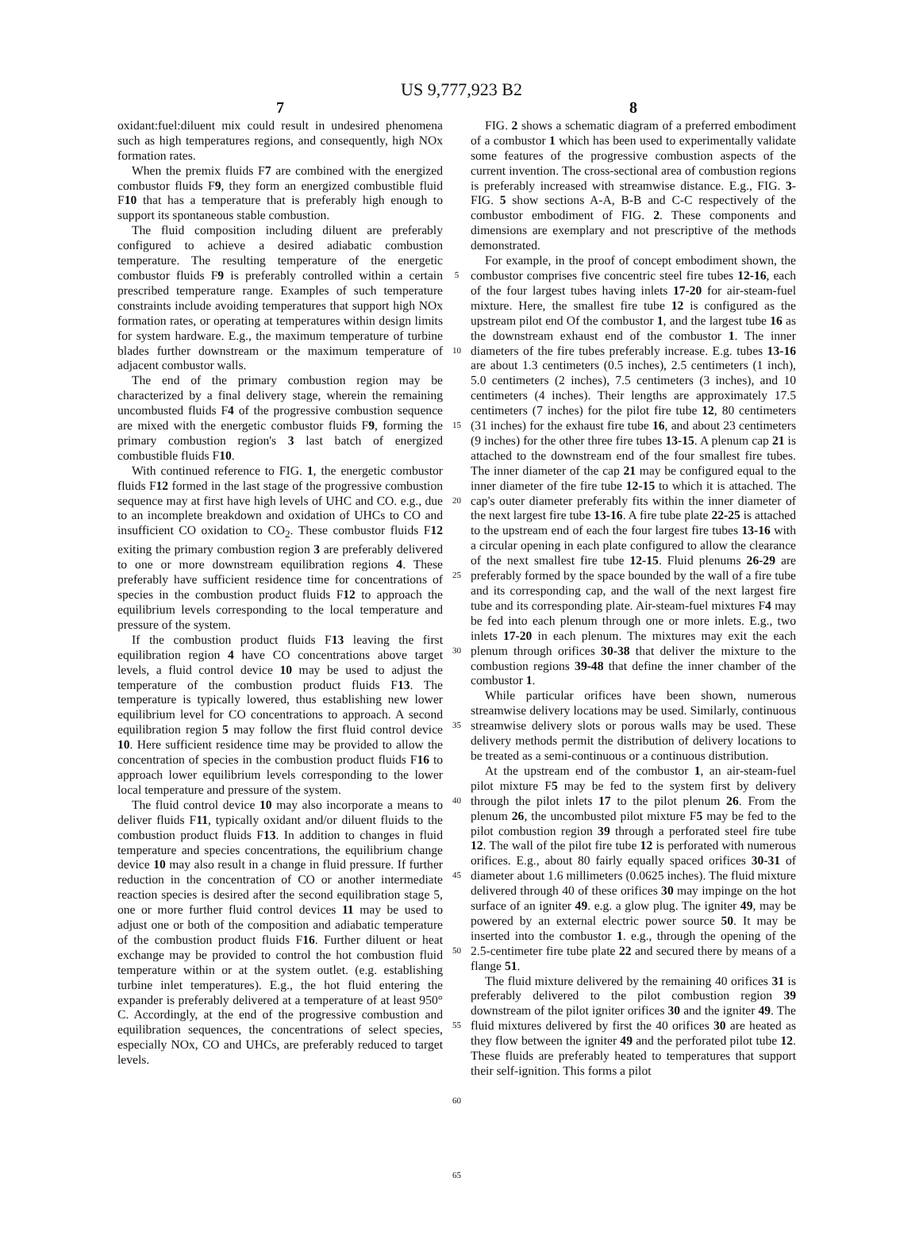US 9,777,923 B2
7
oxidant:fuel:diluent mix could result in undesired phenomena such as high temperatures regions, and consequently, high NOx formation rates.
When the premix fluids F7 are combined with the energized combustor fluids F9, they form an energized combustible fluid F10 that has a temperature that is preferably high enough to support its spontaneous stable combustion.
The fluid composition including diluent are preferably configured to achieve a desired adiabatic combustion temperature. The resulting temperature of the energetic combustor fluids F9 is preferably controlled within a certain prescribed temperature range. Examples of such temperature constraints include avoiding temperatures that support high NOx formation rates, or operating at temperatures within design limits for system hardware. E.g., the maximum temperature of turbine blades further downstream or the maximum temperature of adjacent combustor walls.
The end of the primary combustion region may be characterized by a final delivery stage, wherein the remaining uncombusted fluids F4 of the progressive combustion sequence are mixed with the energetic combustor fluids F9, forming the primary combustion region's 3 last batch of energized combustible fluids F10.
With continued reference to FIG. 1, the energetic combustor fluids F12 formed in the last stage of the progressive combustion sequence may at first have high levels of UHC and CO. e.g., due to an incomplete breakdown and oxidation of UHCs to CO and insufficient CO oxidation to CO<sub>2</sub>. These combustor fluids F12 exiting the primary combustion region 3 are preferably delivered to one or more downstream equilibration regions 4. These preferably have sufficient residence time for concentrations of species in the combustion product fluids F12 to approach the equilibrium levels corresponding to the local temperature and pressure of the system.
If the combustion product fluids F13 leaving the first equilibration region 4 have CO concentrations above target levels, a fluid control device 10 may be used to adjust the temperature of the combustion product fluids F13. The temperature is typically lowered, thus establishing new lower equilibrium level for CO concentrations to approach. A second equilibration region 5 may follow the first fluid control device 10. Here sufficient residence time may be provided to allow the concentration of species in the combustion product fluids F16 to approach lower equilibrium levels corresponding to the lower local temperature and pressure of the system.
The fluid control device 10 may also incorporate a means to deliver fluids F11, typically oxidant and/or diluent fluids to the combustion product fluids F13. In addition to changes in fluid temperature and species concentrations, the equilibrium change device 10 may also result in a change in fluid pressure. If further reduction in the concentration of CO or another intermediate reaction species is desired after the second equilibration stage 5, one or more further fluid control devices 11 may be used to adjust one or both of the composition and adiabatic temperature of the combustion product fluids F16. Further diluent or heat exchange may be provided to control the hot combustion fluid temperature within or at the system outlet. (e.g. establishing turbine inlet temperatures). E.g., the hot fluid entering the expander is preferably delivered at a temperature of at least 950° C. Accordingly, at the end of the progressive combustion and equilibration sequences, the concentrations of select species, especially NOx, CO and UHCs, are preferably reduced to target levels.
5
10
15
20
25
30
35
40
45
50
55
60
65
8
FIG. 2 shows a schematic diagram of a preferred embodiment of a combustor 1 which has been used to experimentally validate some features of the progressive combustion aspects of the current invention. The cross-sectional area of combustion regions is preferably increased with streamwise distance. E.g., FIG. 3-FIG. 5 show sections A-A, B-B and C-C respectively of the combustor embodiment of FIG. 2. These components and dimensions are exemplary and not prescriptive of the methods demonstrated.
For example, in the proof of concept embodiment shown, the combustor comprises five concentric steel fire tubes 12-16, each of the four largest tubes having inlets 17-20 for air-steam-fuel mixture. Here, the smallest fire tube 12 is configured as the upstream pilot end Of the combustor 1, and the largest tube 16 as the downstream exhaust end of the combustor 1. The inner diameters of the fire tubes preferably increase. E.g. tubes 13-16 are about 1.3 centimeters (0.5 inches), 2.5 centimeters (1 inch), 5.0 centimeters (2 inches), 7.5 centimeters (3 inches), and 10 centimeters (4 inches). Their lengths are approximately 17.5 centimeters (7 inches) for the pilot fire tube 12, 80 centimeters (31 inches) for the exhaust fire tube 16, and about 23 centimeters (9 inches) for the other three fire tubes 13-15. A plenum cap 21 is attached to the downstream end of the four smallest fire tubes. The inner diameter of the cap 21 may be configured equal to the inner diameter of the fire tube 12-15 to which it is attached. The cap's outer diameter preferably fits within the inner diameter of the next largest fire tube 13-16. A fire tube plate 22-25 is attached to the upstream end of each the four largest fire tubes 13-16 with a circular opening in each plate configured to allow the clearance of the next smallest fire tube 12-15. Fluid plenums 26-29 are preferably formed by the space bounded by the wall of a fire tube and its corresponding cap, and the wall of the next largest fire tube and its corresponding plate. Air-steam-fuel mixtures F4 may be fed into each plenum through one or more inlets. E.g., two inlets 17-20 in each plenum. The mixtures may exit the each plenum through orifices 30-38 that deliver the mixture to the combustion regions 39-48 that define the inner chamber of the combustor 1.
While particular orifices have been shown, numerous streamwise delivery locations may be used. Similarly, continuous streamwise delivery slots or porous walls may be used. These delivery methods permit the distribution of delivery locations to be treated as a semi-continuous or a continuous distribution.
At the upstream end of the combustor 1, an air-steam-fuel pilot mixture F5 may be fed to the system first by delivery through the pilot inlets 17 to the pilot plenum 26. From the plenum 26, the uncombusted pilot mixture F5 may be fed to the pilot combustion region 39 through a perforated steel fire tube 12. The wall of the pilot fire tube 12 is perforated with numerous orifices. E.g., about 80 fairly equally spaced orifices 30-31 of diameter about 1.6 millimeters (0.0625 inches). The fluid mixture delivered through 40 of these orifices 30 may impinge on the hot surface of an igniter 49. e.g. a glow plug. The igniter 49, may be powered by an external electric power source 50. It may be inserted into the combustor 1. e.g., through the opening of the 2.5-centimeter fire tube plate 22 and secured there by means of a flange 51.
The fluid mixture delivered by the remaining 40 orifices 31 is preferably delivered to the pilot combustion region 39 downstream of the pilot igniter orifices 30 and the igniter 49. The fluid mixtures delivered by first the 40 orifices 30 are heated as they flow between the igniter 49 and the perforated pilot tube 12. These fluids are preferably heated to temperatures that support their self-ignition. This forms a pilot